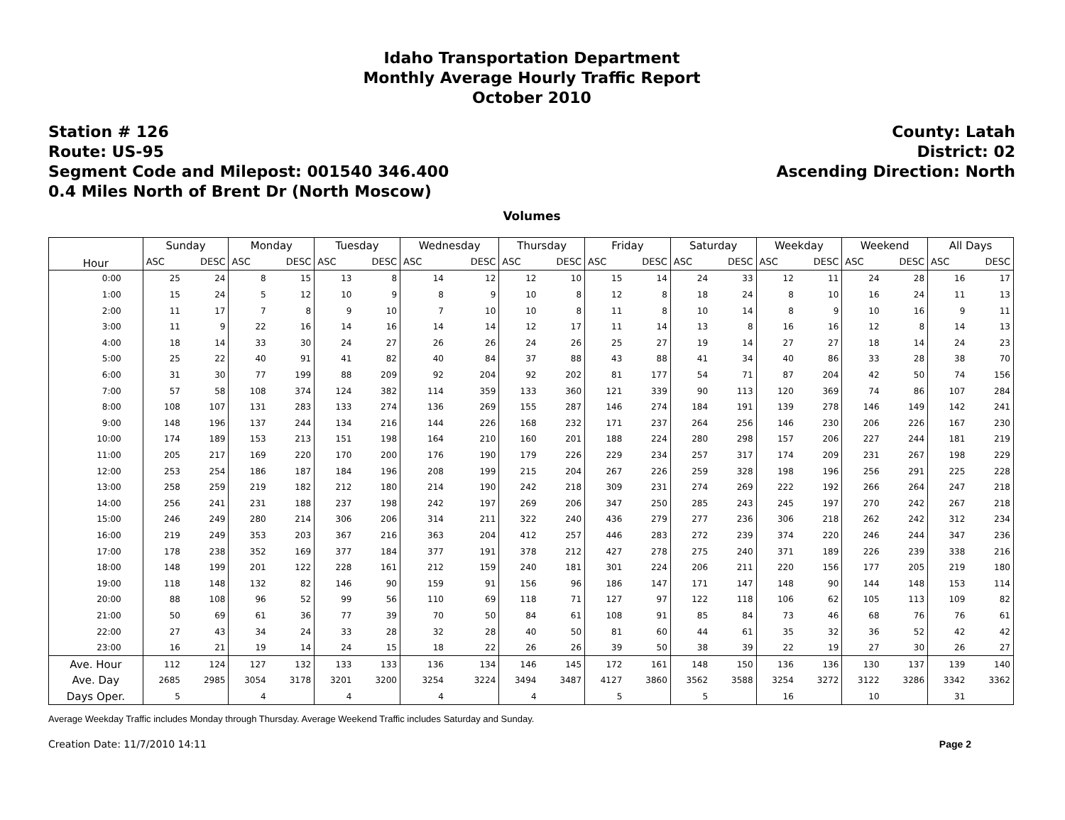Idaho Transportation Department
Monthly Average Hourly Traffic Report
October 2010
Station # 126
Route: US-95
Segment Code and Milepost: 001540 346.400
0.4 Miles North of Brent Dr (North Moscow)
County: Latah
District: 02
Ascending Direction: North
Volumes
| Hour | Sunday | | Monday | | Tuesday | | Wednesday | | Thursday | | Friday | | Saturday | | Weekday | | Weekend | | All Days | |
| --- | --- | --- | --- | --- | --- | --- | --- | --- | --- | --- | --- | --- | --- | --- | --- | --- | --- | --- | --- | --- |
| | ASC | DESC | ASC | DESC | ASC | DESC | ASC | DESC | ASC | DESC | ASC | DESC | ASC | DESC | ASC | DESC | ASC | DESC | ASC | DESC |
| 0:00 | 25 | 24 | 8 | 15 | 13 | 8 | 14 | 12 | 12 | 10 | 15 | 14 | 24 | 33 | 12 | 11 | 24 | 28 | 16 | 17 |
| 1:00 | 15 | 24 | 5 | 12 | 10 | 9 | 8 | 9 | 10 | 8 | 12 | 8 | 18 | 24 | 8 | 10 | 16 | 24 | 11 | 13 |
| 2:00 | 11 | 17 | 7 | 8 | 9 | 10 | 7 | 10 | 10 | 8 | 11 | 8 | 10 | 14 | 8 | 9 | 10 | 16 | 9 | 11 |
| 3:00 | 11 | 9 | 22 | 16 | 14 | 16 | 14 | 14 | 12 | 17 | 11 | 14 | 13 | 8 | 16 | 16 | 12 | 8 | 14 | 13 |
| 4:00 | 18 | 14 | 33 | 30 | 24 | 27 | 26 | 26 | 24 | 26 | 25 | 27 | 19 | 14 | 27 | 27 | 18 | 14 | 24 | 23 |
| 5:00 | 25 | 22 | 40 | 91 | 41 | 82 | 40 | 84 | 37 | 88 | 43 | 88 | 41 | 34 | 40 | 86 | 33 | 28 | 38 | 70 |
| 6:00 | 31 | 30 | 77 | 199 | 88 | 209 | 92 | 204 | 92 | 202 | 81 | 177 | 54 | 71 | 87 | 204 | 42 | 50 | 74 | 156 |
| 7:00 | 57 | 58 | 108 | 374 | 124 | 382 | 114 | 359 | 133 | 360 | 121 | 339 | 90 | 113 | 120 | 369 | 74 | 86 | 107 | 284 |
| 8:00 | 108 | 107 | 131 | 283 | 133 | 274 | 136 | 269 | 155 | 287 | 146 | 274 | 184 | 191 | 139 | 278 | 146 | 149 | 142 | 241 |
| 9:00 | 148 | 196 | 137 | 244 | 134 | 216 | 144 | 226 | 168 | 232 | 171 | 237 | 264 | 256 | 146 | 230 | 206 | 226 | 167 | 230 |
| 10:00 | 174 | 189 | 153 | 213 | 151 | 198 | 164 | 210 | 160 | 201 | 188 | 224 | 280 | 298 | 157 | 206 | 227 | 244 | 181 | 219 |
| 11:00 | 205 | 217 | 169 | 220 | 170 | 200 | 176 | 190 | 179 | 226 | 229 | 234 | 257 | 317 | 174 | 209 | 231 | 267 | 198 | 229 |
| 12:00 | 253 | 254 | 186 | 187 | 184 | 196 | 208 | 199 | 215 | 204 | 267 | 226 | 259 | 328 | 198 | 196 | 256 | 291 | 225 | 228 |
| 13:00 | 258 | 259 | 219 | 182 | 212 | 180 | 214 | 190 | 242 | 218 | 309 | 231 | 274 | 269 | 222 | 192 | 266 | 264 | 247 | 218 |
| 14:00 | 256 | 241 | 231 | 188 | 237 | 198 | 242 | 197 | 269 | 206 | 347 | 250 | 285 | 243 | 245 | 197 | 270 | 242 | 267 | 218 |
| 15:00 | 246 | 249 | 280 | 214 | 306 | 206 | 314 | 211 | 322 | 240 | 436 | 279 | 277 | 236 | 306 | 218 | 262 | 242 | 312 | 234 |
| 16:00 | 219 | 249 | 353 | 203 | 367 | 216 | 363 | 204 | 412 | 257 | 446 | 283 | 272 | 239 | 374 | 220 | 246 | 244 | 347 | 236 |
| 17:00 | 178 | 238 | 352 | 169 | 377 | 184 | 377 | 191 | 378 | 212 | 427 | 278 | 275 | 240 | 371 | 189 | 226 | 239 | 338 | 216 |
| 18:00 | 148 | 199 | 201 | 122 | 228 | 161 | 212 | 159 | 240 | 181 | 301 | 224 | 206 | 211 | 220 | 156 | 177 | 205 | 219 | 180 |
| 19:00 | 118 | 148 | 132 | 82 | 146 | 90 | 159 | 91 | 156 | 96 | 186 | 147 | 171 | 147 | 148 | 90 | 144 | 148 | 153 | 114 |
| 20:00 | 88 | 108 | 96 | 52 | 99 | 56 | 110 | 69 | 118 | 71 | 127 | 97 | 122 | 118 | 106 | 62 | 105 | 113 | 109 | 82 |
| 21:00 | 50 | 69 | 61 | 36 | 77 | 39 | 70 | 50 | 84 | 61 | 108 | 91 | 85 | 84 | 73 | 46 | 68 | 76 | 76 | 61 |
| 22:00 | 27 | 43 | 34 | 24 | 33 | 28 | 32 | 28 | 40 | 50 | 81 | 60 | 44 | 61 | 35 | 32 | 36 | 52 | 42 | 42 |
| 23:00 | 16 | 21 | 19 | 14 | 24 | 15 | 18 | 22 | 26 | 26 | 39 | 50 | 38 | 39 | 22 | 19 | 27 | 30 | 26 | 27 |
| Ave. Hour | 112 | 124 | 127 | 132 | 133 | 133 | 136 | 134 | 146 | 145 | 172 | 161 | 148 | 150 | 136 | 136 | 130 | 137 | 139 | 140 |
| Ave. Day | 2685 | 2985 | 3054 | 3178 | 3201 | 3200 | 3254 | 3224 | 3494 | 3487 | 4127 | 3860 | 3562 | 3588 | 3254 | 3272 | 3122 | 3286 | 3342 | 3362 |
| Days Oper. | 5 | | 4 | | 4 | | 4 | | 4 | | 5 | | 5 | | 16 | | 10 | | 31 | |
Average Weekday Traffic includes Monday through Thursday. Average Weekend Traffic includes Saturday and Sunday.
Creation Date: 11/7/2010 14:11 Page 2